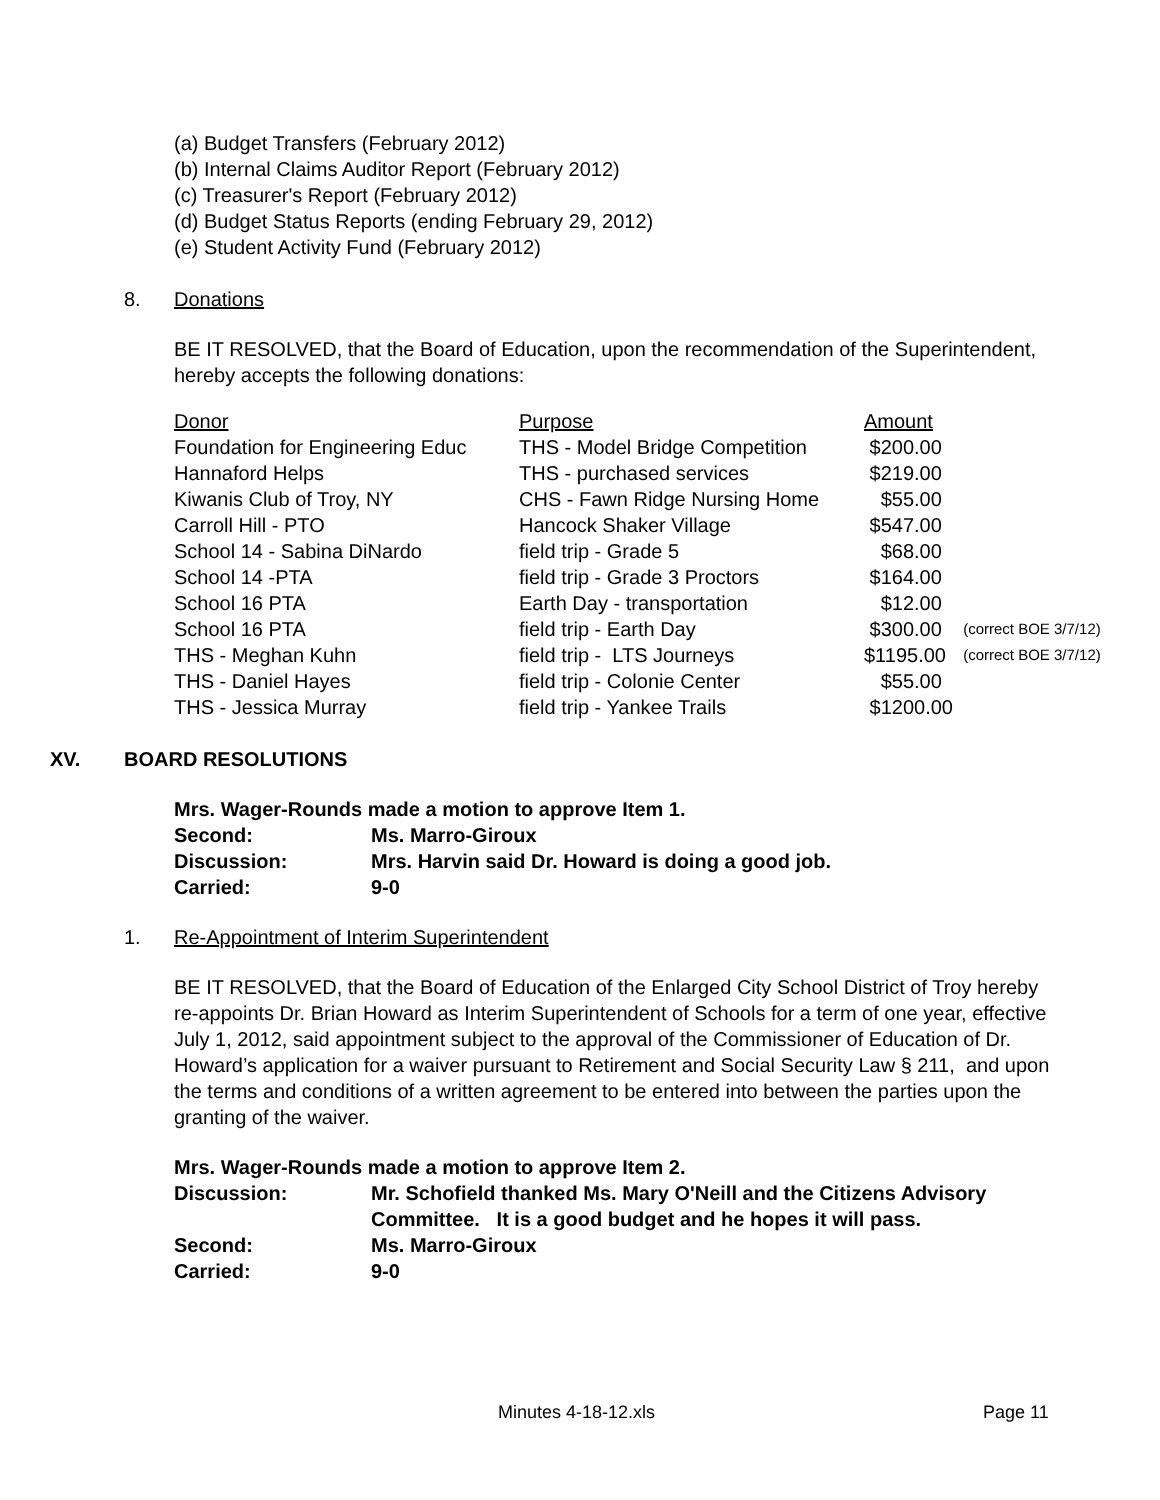(a) Budget Transfers (February 2012)
(b) Internal Claims Auditor Report (February 2012)
(c) Treasurer's Report (February 2012)
(d) Budget Status Reports (ending February 29, 2012)
(e) Student Activity Fund (February 2012)
8. Donations
BE IT RESOLVED, that the Board of Education, upon the recommendation of the Superintendent, hereby accepts the following donations:
| Donor | Purpose | Amount | |
| Foundation for Engineering Educ | THS - Model Bridge Competition | $200.00 | |
| Hannaford Helps | THS - purchased services | $219.00 | |
| Kiwanis Club of Troy, NY | CHS - Fawn Ridge Nursing Home | $55.00 | |
| Carroll Hill - PTO | Hancock Shaker Village | $547.00 | |
| School 14 - Sabina DiNardo | field trip - Grade 5 | $68.00 | |
| School 14 -PTA | field trip - Grade 3 Proctors | $164.00 | |
| School 16 PTA | Earth Day - transportation | $12.00 | |
| School 16 PTA | field trip - Earth Day | $300.00 | (correct BOE 3/7/12) |
| THS - Meghan Kuhn | field trip - LTS Journeys | $1195.00 | (correct BOE 3/7/12) |
| THS - Daniel Hayes | field trip - Colonie Center | $55.00 | |
| THS - Jessica Murray | field trip - Yankee Trails | $1200.00 | |
XV. BOARD RESOLUTIONS
Mrs. Wager-Rounds made a motion to approve Item 1.
| Second: | Ms. Marro-Giroux |
| Discussion: | Mrs. Harvin said Dr. Howard is doing a good job. |
| Carried: | 9-0 |
1. Re-Appointment of Interim Superintendent
BE IT RESOLVED, that the Board of Education of the Enlarged City School District of Troy hereby re-appoints Dr. Brian Howard as Interim Superintendent of Schools for a term of one year, effective July 1, 2012, said appointment subject to the approval of the Commissioner of Education of Dr. Howard’s application for a waiver pursuant to Retirement and Social Security Law § 211, and upon the terms and conditions of a written agreement to be entered into between the parties upon the granting of the waiver.
Mrs. Wager-Rounds made a motion to approve Item 2.
| Discussion: | Mr. Schofield thanked Ms. Mary O'Neill and the Citizens Advisory Committee. It is a good budget and he hopes it will pass. |
| Second: | Ms. Marro-Giroux |
| Carried: | 9-0 |
Minutes 4-18-12.xls Page 11